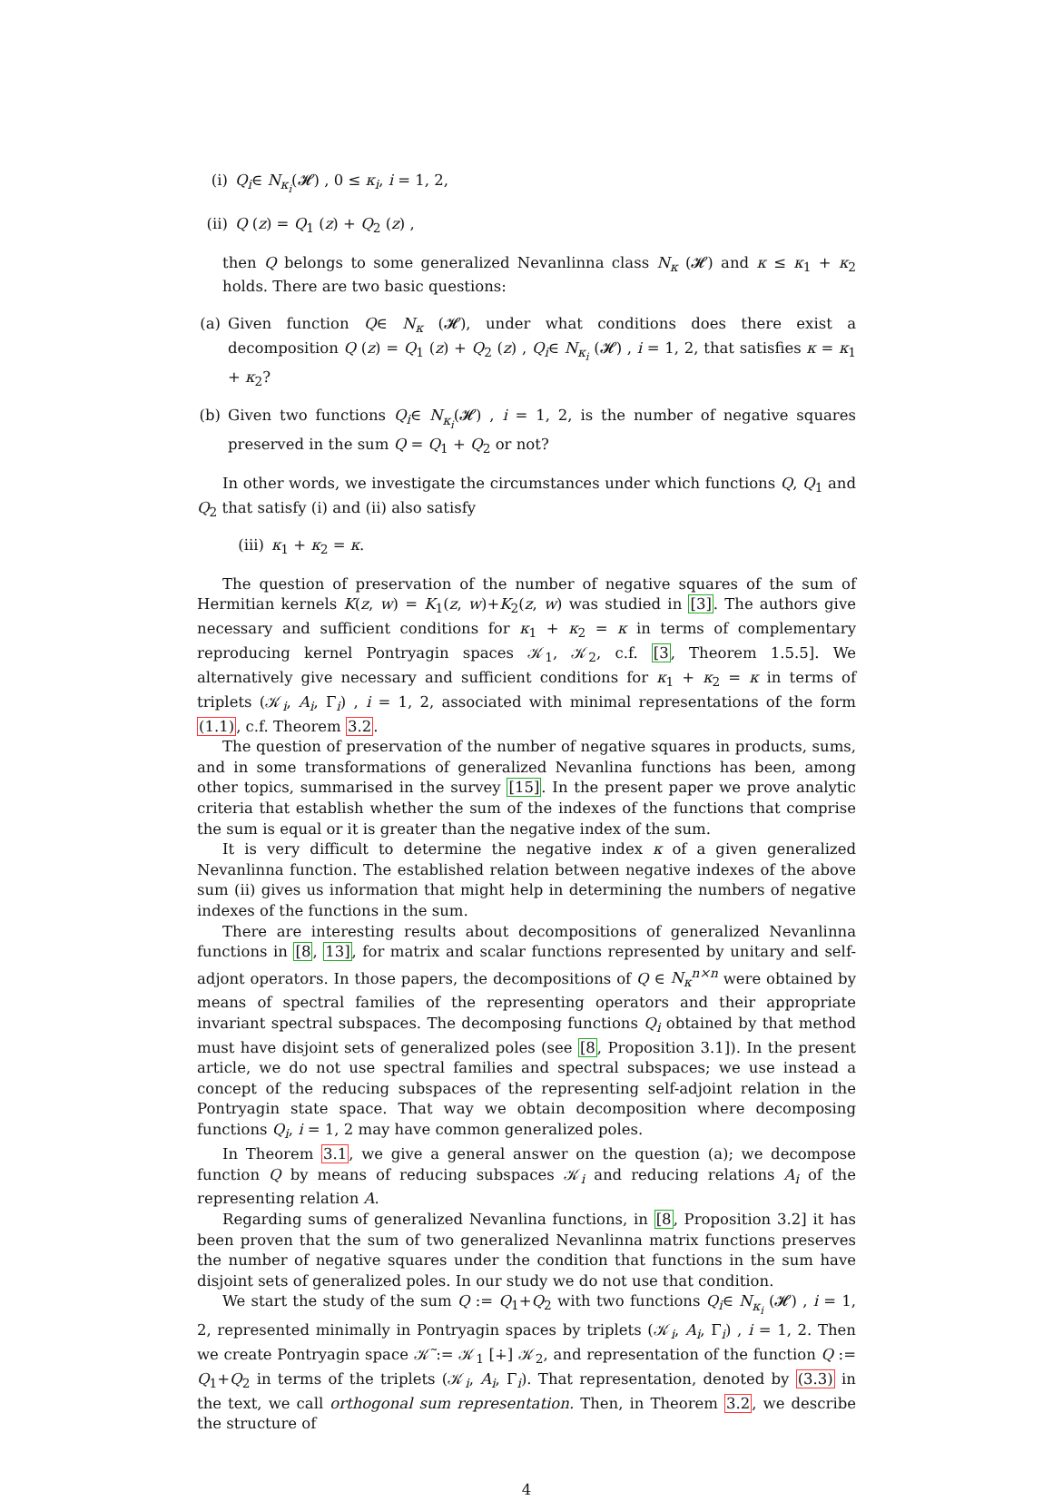(i) Q<sub>i</sub>∈ N<sub>κ<sub>i</sub></sub>(𝓗) , 0 ≤ κ<sub>i</sub>, i = 1, 2,
(ii) Q (z) = Q<sub>1</sub> (z) + Q<sub>2</sub> (z) ,
then Q belongs to some generalized Nevanlinna class N<sub>κ</sub> (𝓗) and κ ≤ κ<sub>1</sub> + κ<sub>2</sub> holds. There are two basic questions:
(a) Given function Q∈ N<sub>κ</sub> (𝓗), under what conditions does there exist a decomposition Q (z) = Q<sub>1</sub> (z) + Q<sub>2</sub> (z) , Q<sub>i</sub>∈ N<sub>κ<sub>i</sub></sub> (𝓗) , i = 1, 2, that satisfies κ = κ<sub>1</sub> + κ<sub>2</sub>?
(b) Given two functions Q<sub>i</sub>∈ N<sub>κ<sub>i</sub></sub>(𝓗) , i = 1, 2, is the number of negative squares preserved in the sum Q = Q<sub>1</sub> + Q<sub>2</sub> or not?
In other words, we investigate the circumstances under which functions Q, Q<sub>1</sub> and Q<sub>2</sub> that satisfy (i) and (ii) also satisfy
(iii) κ<sub>1</sub> + κ<sub>2</sub> = κ.
The question of preservation of the number of negative squares of the sum of Hermitian kernels K(z, w) = K<sub>1</sub>(z, w)+K<sub>2</sub>(z, w) was studied in [3]. The authors give necessary and sufficient conditions for κ<sub>1</sub> + κ<sub>2</sub> = κ in terms of complementary reproducing kernel Pontryagin spaces 𝒦<sub>1</sub>, 𝒦<sub>2</sub>, c.f. [3, Theorem 1.5.5]. We alternatively give necessary and sufficient conditions for κ<sub>1</sub> + κ<sub>2</sub> = κ in terms of triplets (𝒦<sub>i</sub>, A<sub>i</sub>, Γ<sub>i</sub>) , i = 1, 2, associated with minimal representations of the form (1.1), c.f. Theorem 3.2.
The question of preservation of the number of negative squares in products, sums, and in some transformations of generalized Nevanlina functions has been, among other topics, summarised in the survey [15]. In the present paper we prove analytic criteria that establish whether the sum of the indexes of the functions that comprise the sum is equal or it is greater than the negative index of the sum.
It is very difficult to determine the negative index κ of a given generalized Nevanlinna function. The established relation between negative indexes of the above sum (ii) gives us information that might help in determining the numbers of negative indexes of the functions in the sum.
There are interesting results about decompositions of generalized Nevanlinna functions in [8, 13], for matrix and scalar functions represented by unitary and self-adjont operators. In those papers, the decompositions of Q ∈ N<sub>κ</sub><sup>n×n</sup> were obtained by means of spectral families of the representing operators and their appropriate invariant spectral subspaces. The decomposing functions Q<sub>i</sub> obtained by that method must have disjoint sets of generalized poles (see [8, Proposition 3.1]). In the present article, we do not use spectral families and spectral subspaces; we use instead a concept of the reducing subspaces of the representing self-adjoint relation in the Pontryagin state space. That way we obtain decomposition where decomposing functions Q<sub>i</sub>, i = 1, 2 may have common generalized poles.
In Theorem 3.1, we give a general answer on the question (a); we decompose function Q by means of reducing subspaces 𝒦<sub>i</sub> and reducing relations A<sub>i</sub> of the representing relation A.
Regarding sums of generalized Nevanlina functions, in [8, Proposition 3.2] it has been proven that the sum of two generalized Nevanlinna matrix functions preserves the number of negative squares under the condition that functions in the sum have disjoint sets of generalized poles. In our study we do not use that condition.
We start the study of the sum Q := Q<sub>1</sub>+Q<sub>2</sub> with two functions Q<sub>i</sub>∈ N<sub>κ<sub>i</sub></sub> (𝓗) , i = 1, 2, represented minimally in Pontryagin spaces by triplets (𝒦<sub>i</sub>, A<sub>i</sub>, Γ<sub>i</sub>) , i = 1, 2. Then we create Pontryagin space 𝒦̃ := 𝒦<sub>1</sub> [∔] 𝒦<sub>2</sub>, and representation of the function Q := Q<sub>1</sub>+Q<sub>2</sub> in terms of the triplets (𝒦<sub>i</sub>, A<sub>i</sub>, Γ<sub>i</sub>). That representation, denoted by (3.3) in the text, we call orthogonal sum representation. Then, in Theorem 3.2, we describe the structure of
4